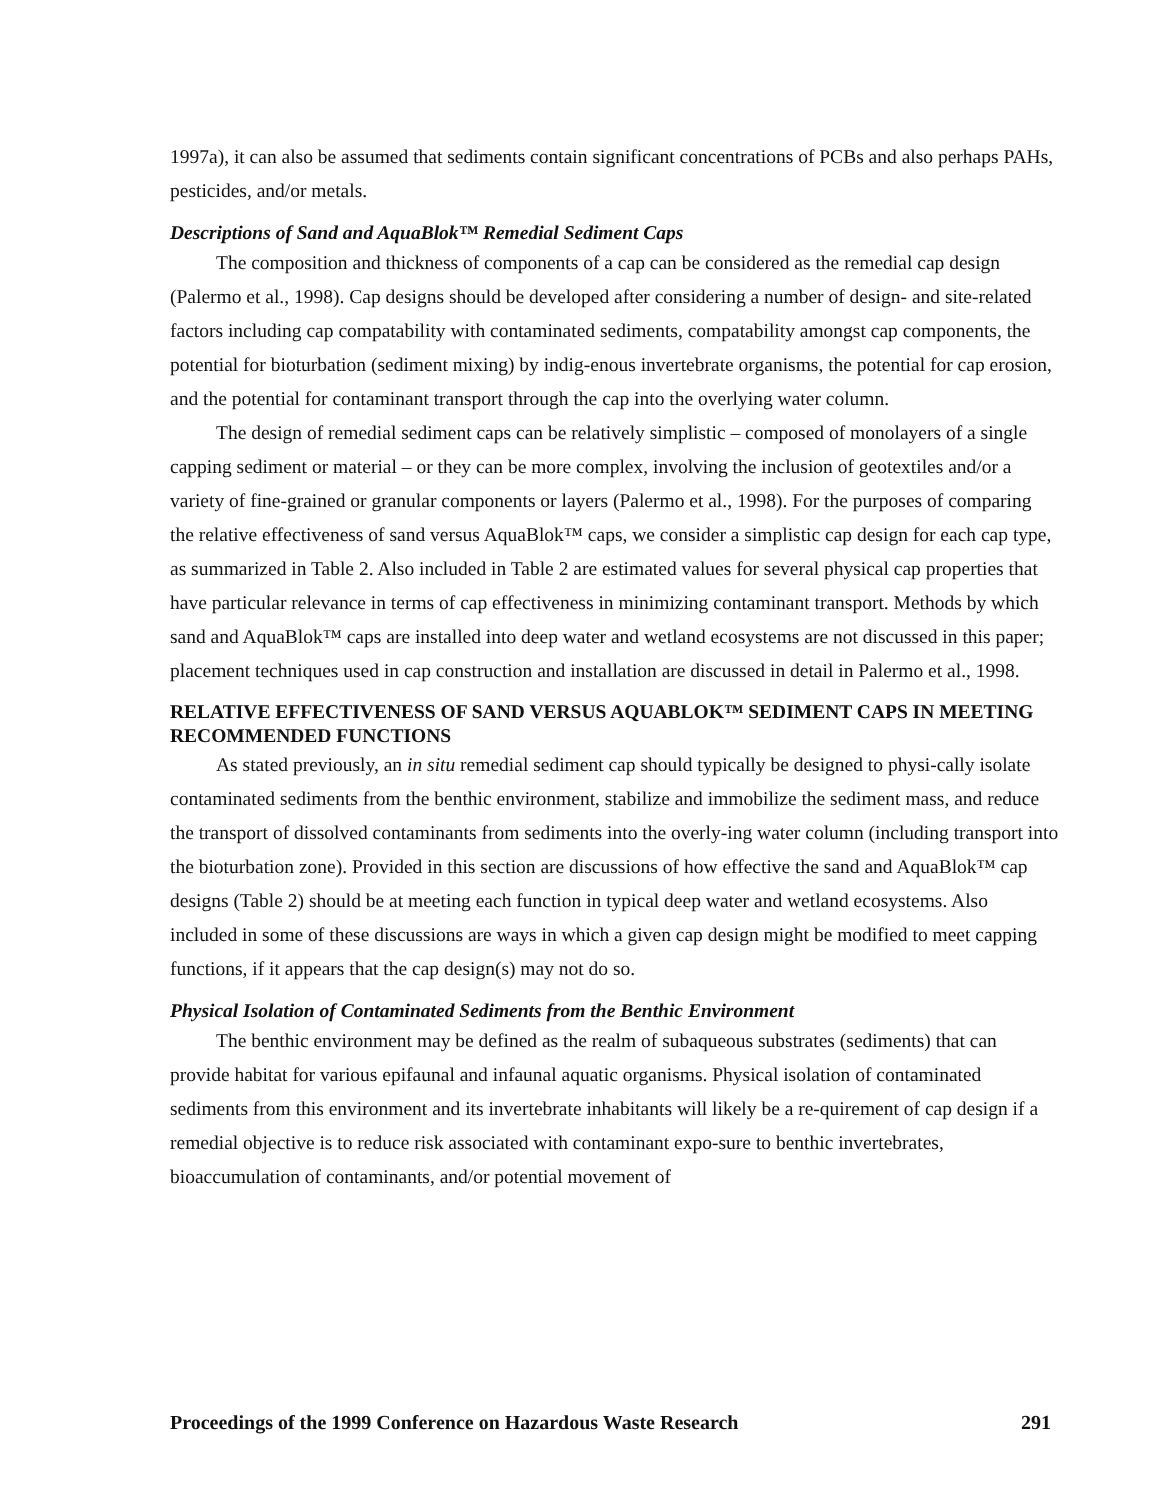1997a), it can also be assumed that sediments contain significant concentrations of PCBs and also perhaps PAHs, pesticides, and/or metals.
Descriptions of Sand and AquaBlok™ Remedial Sediment Caps
The composition and thickness of components of a cap can be considered as the remedial cap design (Palermo et al., 1998). Cap designs should be developed after considering a number of design- and site-related factors including cap compatability with contaminated sediments, compatability amongst cap components, the potential for bioturbation (sediment mixing) by indig-enous invertebrate organisms, the potential for cap erosion, and the potential for contaminant transport through the cap into the overlying water column.
The design of remedial sediment caps can be relatively simplistic – composed of monolayers of a single capping sediment or material – or they can be more complex, involving the inclusion of geotextiles and/or a variety of fine-grained or granular components or layers (Palermo et al., 1998). For the purposes of comparing the relative effectiveness of sand versus AquaBlok™ caps, we consider a simplistic cap design for each cap type, as summarized in Table 2. Also included in Table 2 are estimated values for several physical cap properties that have particular relevance in terms of cap effectiveness in minimizing contaminant transport. Methods by which sand and AquaBlok™ caps are installed into deep water and wetland ecosystems are not discussed in this paper; placement techniques used in cap construction and installation are discussed in detail in Palermo et al., 1998.
RELATIVE EFFECTIVENESS OF SAND VERSUS AQUABLOK™ SEDIMENT CAPS IN MEETING RECOMMENDED FUNCTIONS
As stated previously, an in situ remedial sediment cap should typically be designed to physi-cally isolate contaminated sediments from the benthic environment, stabilize and immobilize the sediment mass, and reduce the transport of dissolved contaminants from sediments into the overly-ing water column (including transport into the bioturbation zone). Provided in this section are discussions of how effective the sand and AquaBlok™ cap designs (Table 2) should be at meeting each function in typical deep water and wetland ecosystems. Also included in some of these discussions are ways in which a given cap design might be modified to meet capping functions, if it appears that the cap design(s) may not do so.
Physical Isolation of Contaminated Sediments from the Benthic Environment
The benthic environment may be defined as the realm of subaqueous substrates (sediments) that can provide habitat for various epifaunal and infaunal aquatic organisms. Physical isolation of contaminated sediments from this environment and its invertebrate inhabitants will likely be a re-quirement of cap design if a remedial objective is to reduce risk associated with contaminant expo-sure to benthic invertebrates, bioaccumulation of contaminants, and/or potential movement of
Proceedings of the 1999 Conference on Hazardous Waste Research 291